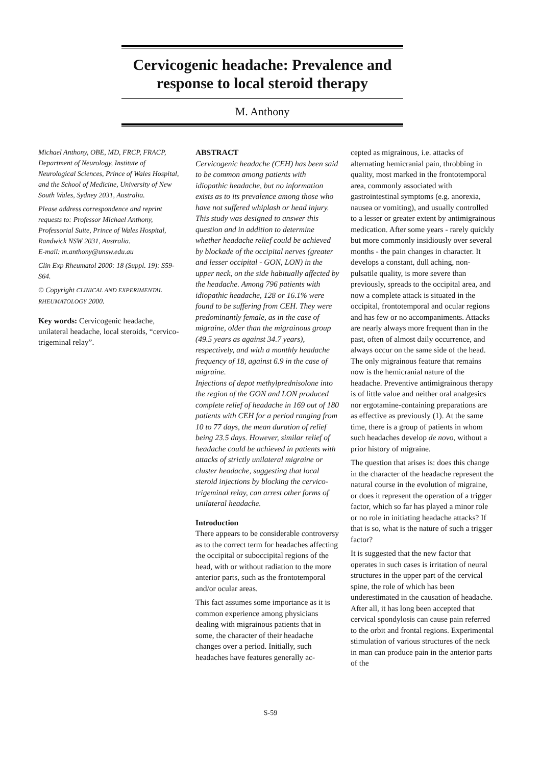Cervicogenic headache: Prevalence and response to local steroid therapy
M. Anthony
Michael Anthony, OBE, MD, FRCP, FRACP, Department of Neurology, Institute of Neurological Sciences, Prince of Wales Hospital, and the School of Medicine, University of New South Wales, Sydney 2031, Australia.
Please address correspondence and reprint requests to: Professor Michael Anthony, Professorial Suite, Prince of Wales Hospital, Randwick NSW 2031, Australia.
E-mail: m.anthony@unsw.edu.au
Clin Exp Rheumatol 2000: 18 (Suppl. 19): S59-S64.
© Copyright CLINICAL AND EXPERIMENTAL RHEUMATOLOGY 2000.
Key words: Cervicogenic headache, unilateral headache, local steroids, “cervico-trigeminal relay”.
ABSTRACT
Cervicogenic headache (CEH) has been said to be common among patients with idiopathic headache, but no information exists as to its prevalence among those who have not suffered whiplash or head injury. This study was designed to answer this question and in addition to determine whether headache relief could be achieved by blockade of the occipital nerves (greater and lesser occipital - GON, LON) in the upper neck, on the side habitually affected by the headache. Among 796 patients with idiopathic headache, 128 or 16.1% were found to be suffering from CEH. They were predominantly female, as in the case of migraine, older than the migrainous group (49.5 years as against 34.7 years), respectively, and with a monthly headache frequency of 18, against 6.9 in the case of migraine.
Injections of depot methylprednisolone into the region of the GON and LON produced complete relief of headache in 169 out of 180 patients with CEH for a period ranging from 10 to 77 days, the mean duration of relief being 23.5 days. However, similar relief of headache could be achieved in patients with attacks of strictly unilateral migraine or cluster headache, suggesting that local steroid injections by blocking the cervico-trigeminal relay, can arrest other forms of unilateral headache.
Introduction
There appears to be considerable controversy as to the correct term for headaches affecting the occipital or suboccipital regions of the head, with or without radiation to the more anterior parts, such as the frontotemporal and/or ocular areas.
This fact assumes some importance as it is common experience among physicians dealing with migrainous patients that in some, the character of their headache changes over a period. Initially, such headaches have features generally ac-
cepted as migrainous, i.e. attacks of alternating hemicranial pain, throbbing in quality, most marked in the frontotemporal area, commonly associated with gastrointestinal symptoms (e.g. anorexia, nausea or vomiting), and usually controlled to a lesser or greater extent by antimigrainous medication. After some years - rarely quickly but more commonly insidiously over several months - the pain changes in character. It develops a constant, dull aching, non-pulsatile quality, is more severe than previously, spreads to the occipital area, and now a complete attack is situated in the occipital, frontotemporal and ocular regions and has few or no accompaniments. Attacks are nearly always more frequent than in the past, often of almost daily occurrence, and always occur on the same side of the head. The only migrainous feature that remains now is the hemicranial nature of the headache. Preventive antimigrainous therapy is of little value and neither oral analgesics nor ergotamine-containing preparations are as effective as previously (1). At the same time, there is a group of patients in whom such headaches develop de novo, without a prior history of migraine.
The question that arises is: does this change in the character of the headache represent the natural course in the evolution of migraine, or does it represent the operation of a trigger factor, which so far has played a minor role or no role in initiating headache attacks? If that is so, what is the nature of such a trigger factor?
It is suggested that the new factor that operates in such cases is irritation of neural structures in the upper part of the cervical spine, the role of which has been underestimated in the causation of headache. After all, it has long been accepted that cervical spondylosis can cause pain referred to the orbit and frontal regions. Experimental stimulation of various structures of the neck in man can produce pain in the anterior parts of the
S-59